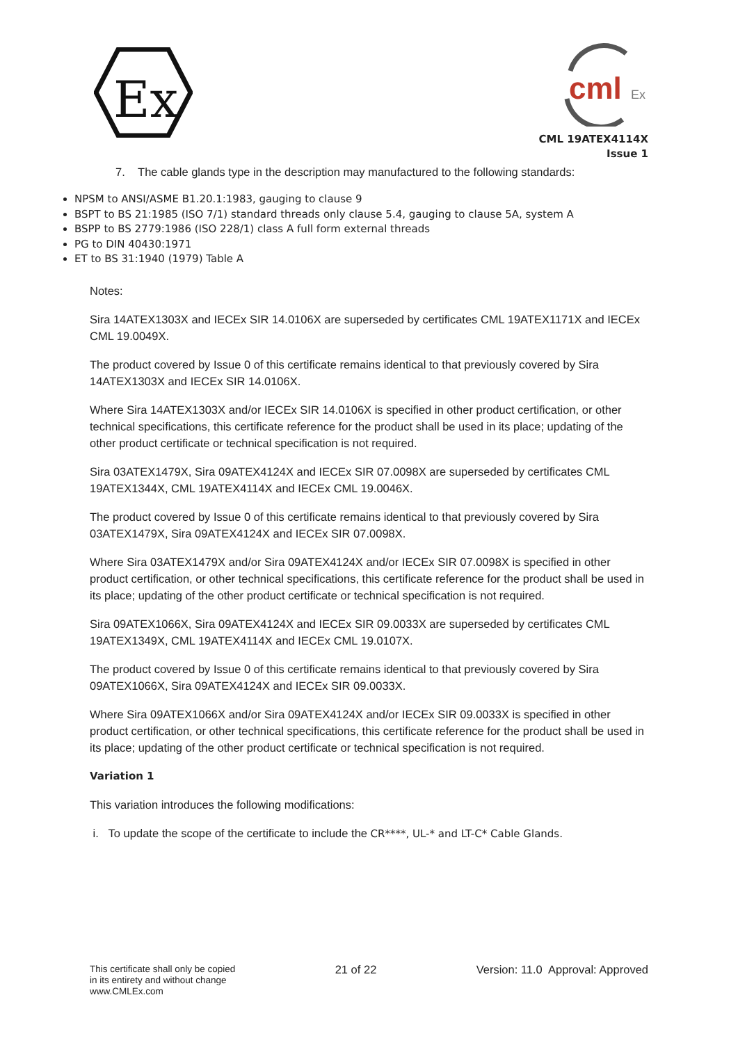Ex
cml
Ex
CML 19ATEX4114X
Issue 1
7. The cable glands type in the description may manufactured to the following standards:
NPSM to ANSI/ASME B1.20.1:1983, gauging to clause 9
BSPT to BS 21:1985 (ISO 7/1) standard threads only clause 5.4, gauging to clause 5A, system A
BSPP to BS 2779:1986 (ISO 228/1) class A full form external threads
PG to DIN 40430:1971
ET to BS 31:1940 (1979) Table A
Notes:
Sira 14ATEX1303X and IECEx SIR 14.0106X are superseded by certificates CML 19ATEX1171X and IECEx CML 19.0049X.
The product covered by Issue 0 of this certificate remains identical to that previously covered by Sira 14ATEX1303X and IECEx SIR 14.0106X.
Where Sira 14ATEX1303X and/or IECEx SIR 14.0106X is specified in other product certification, or other technical specifications, this certificate reference for the product shall be used in its place; updating of the other product certificate or technical specification is not required.
Sira 03ATEX1479X, Sira 09ATEX4124X and IECEx SIR 07.0098X are superseded by certificates CML 19ATEX1344X, CML 19ATEX4114X and IECEx CML 19.0046X.
The product covered by Issue 0 of this certificate remains identical to that previously covered by Sira 03ATEX1479X, Sira 09ATEX4124X and IECEx SIR 07.0098X.
Where Sira 03ATEX1479X and/or Sira 09ATEX4124X and/or IECEx SIR 07.0098X is specified in other product certification, or other technical specifications, this certificate reference for the product shall be used in its place; updating of the other product certificate or technical specification is not required.
Sira 09ATEX1066X, Sira 09ATEX4124X and IECEx SIR 09.0033X are superseded by certificates CML 19ATEX1349X, CML 19ATEX4114X and IECEx CML 19.0107X.
The product covered by Issue 0 of this certificate remains identical to that previously covered by Sira 09ATEX1066X, Sira 09ATEX4124X and IECEx SIR 09.0033X.
Where Sira 09ATEX1066X and/or Sira 09ATEX4124X and/or IECEx SIR 09.0033X is specified in other product certification, or other technical specifications, this certificate reference for the product shall be used in its place; updating of the other product certificate or technical specification is not required.
Variation 1
This variation introduces the following modifications:
i. To update the scope of the certificate to include the CR****, UL-* and LT-C* Cable Glands.
This certificate shall only be copied
in its entirety and without change
www.CMLEx.com
21 of 22 Version: 11.0 Approval: Approved